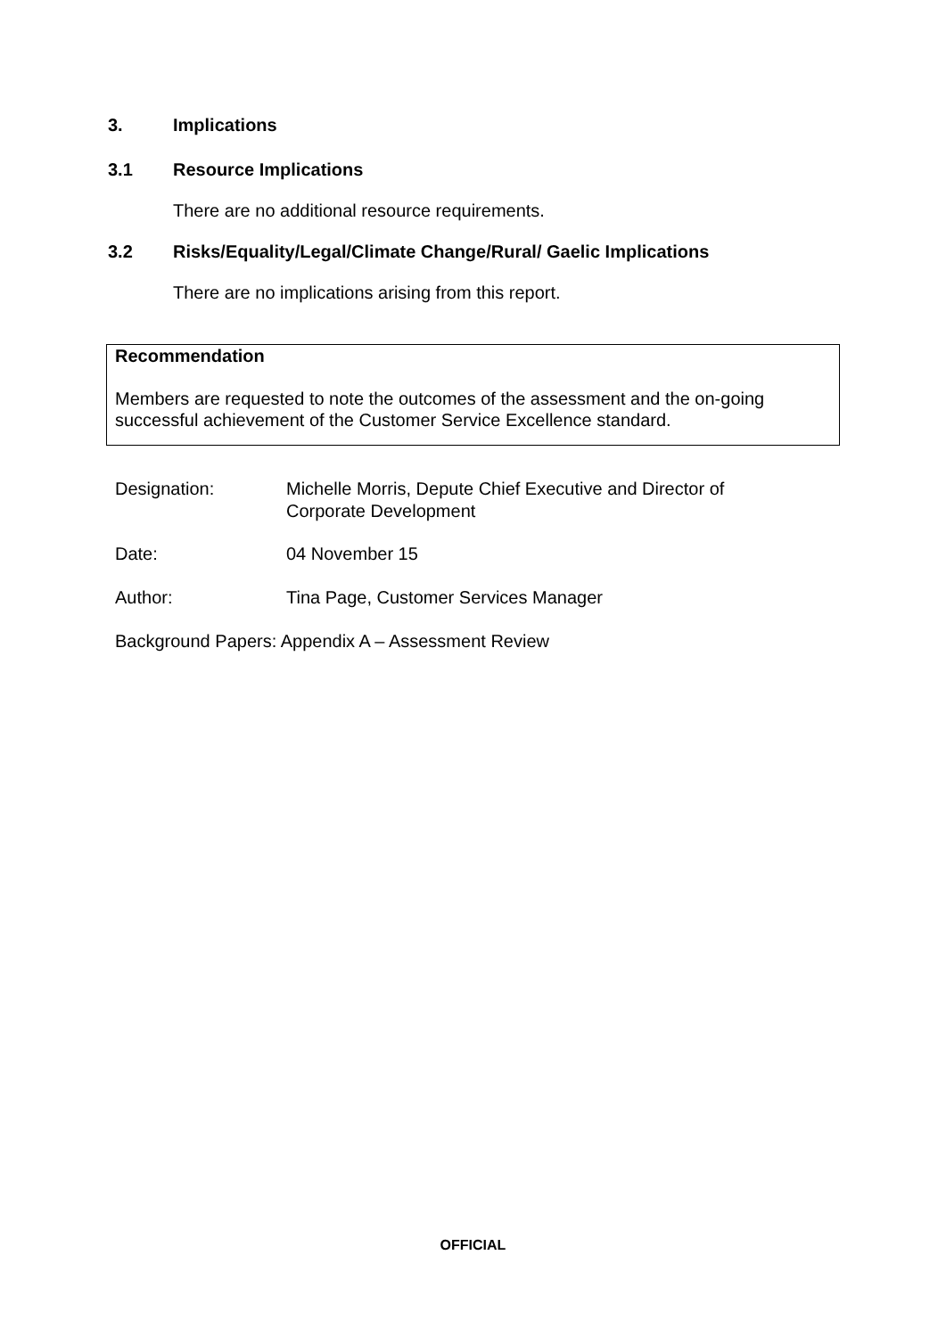3. Implications
3.1 Resource Implications
There are no additional resource requirements.
3.2 Risks/Equality/Legal/Climate Change/Rural/ Gaelic Implications
There are no implications arising from this report.
Recommendation
Members are requested to note the outcomes of the assessment and the on-going successful achievement of the Customer Service Excellence standard.
Designation: Michelle Morris, Depute Chief Executive and Director of
Corporate Development
Date: 04 November 15
Author: Tina Page, Customer Services Manager
Background Papers: Appendix A – Assessment Review
OFFICIAL